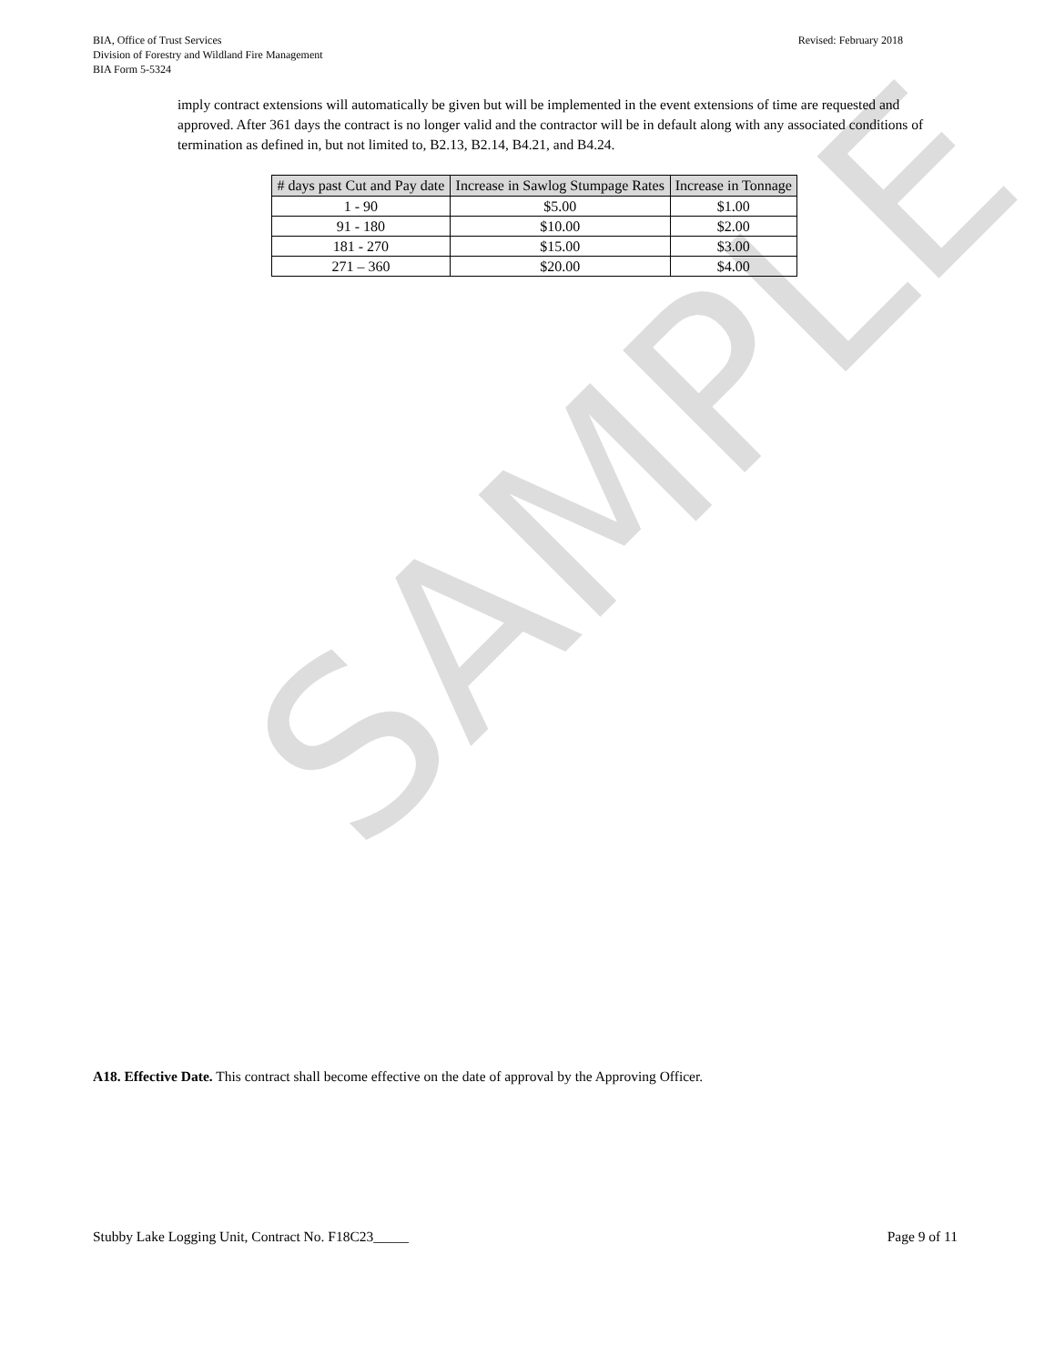BIA, Office of Trust Services
Division of Forestry and Wildland Fire Management
BIA Form 5-5324
Revised: February 2018
imply contract extensions will automatically be given but will be implemented in the event extensions of time are requested and approved. After 361 days the contract is no longer valid and the contractor will be in default along with any associated conditions of termination as defined in, but not limited to, B2.13, B2.14, B4.21, and B4.24.
| # days past Cut and Pay date | Increase in Sawlog Stumpage Rates | Increase in Tonnage |
| --- | --- | --- |
| 1 - 90 | $5.00 | $1.00 |
| 91 - 180 | $10.00 | $2.00 |
| 181 - 270 | $15.00 | $3.00 |
| 271 – 360 | $20.00 | $4.00 |
SAMPLE
A18. Effective Date. This contract shall become effective on the date of approval by the Approving Officer.
Stubby Lake Logging Unit, Contract No. F18C23_____
Page 9 of 11